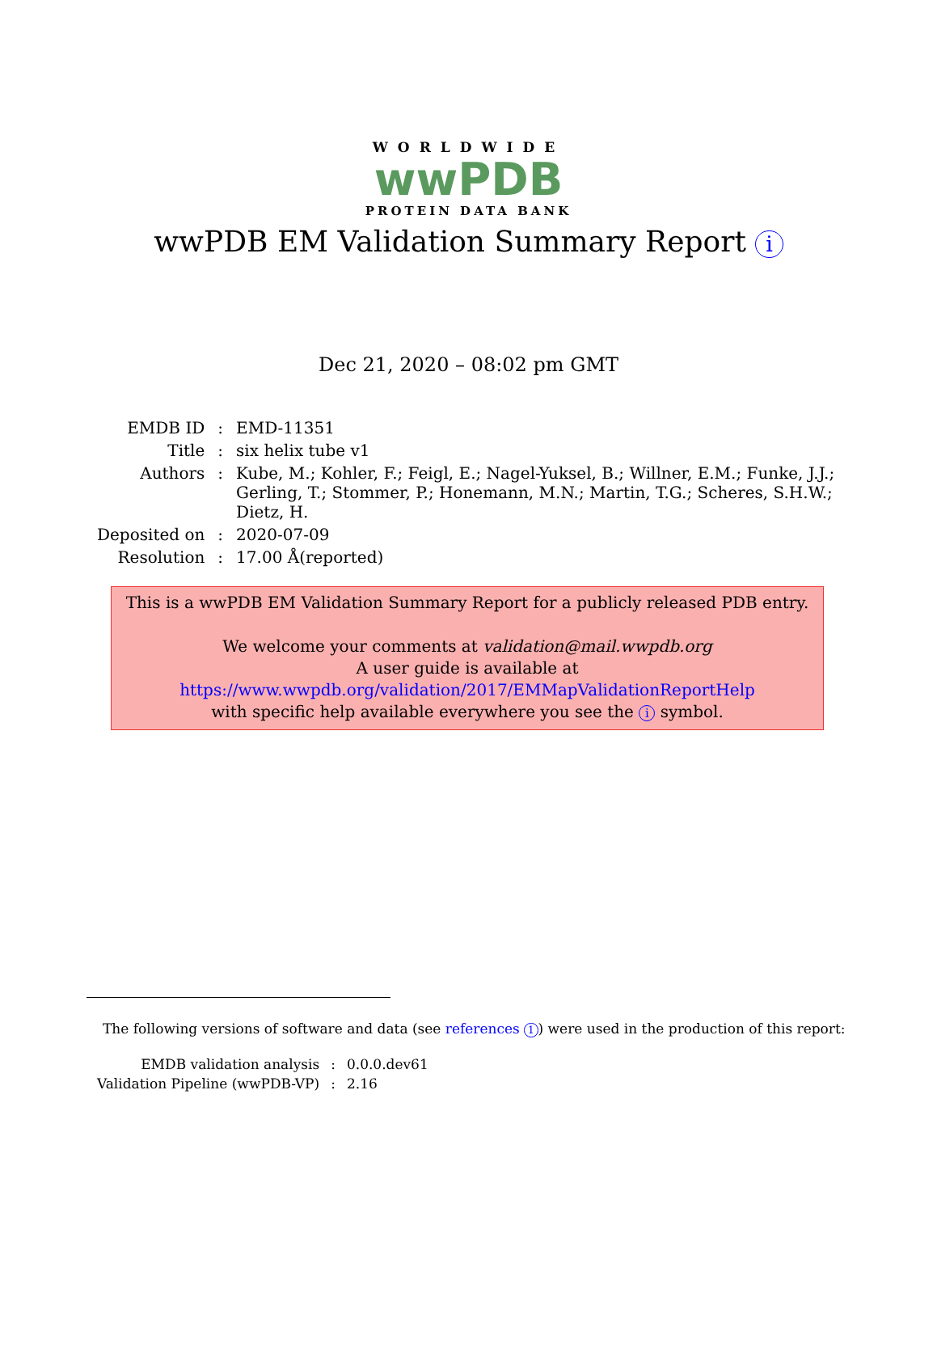WORLDWIDE
wwPDB
PROTEIN DATA BANK
wwPDB EM Validation Summary Report i
Dec 21, 2020 – 08:02 pm GMT
| EMDB ID | : | EMD-11351 |
| Title | : | six helix tube v1 |
| Authors | : | Kube, M.; Kohler, F.; Feigl, E.; Nagel-Yuksel, B.; Willner, E.M.; Funke, J.J.; Gerling, T.; Stommer, P.; Honemann, M.N.; Martin, T.G.; Scheres, S.H.W.; Dietz, H. |
| Deposited on | : | 2020-07-09 |
| Resolution | : | 17.00 Å(reported) |
This is a wwPDB EM Validation Summary Report for a publicly released PDB entry.
We welcome your comments at validation@mail.wwpdb.org
A user guide is available at
https://www.wwpdb.org/validation/2017/EMMapValidationReportHelp
with specific help available everywhere you see the i symbol.
The following versions of software and data (see references 1) were used in the production of this report:
| EMDB validation analysis | : | 0.0.0.dev61 |
| Validation Pipeline (wwPDB-VP) | : | 2.16 |